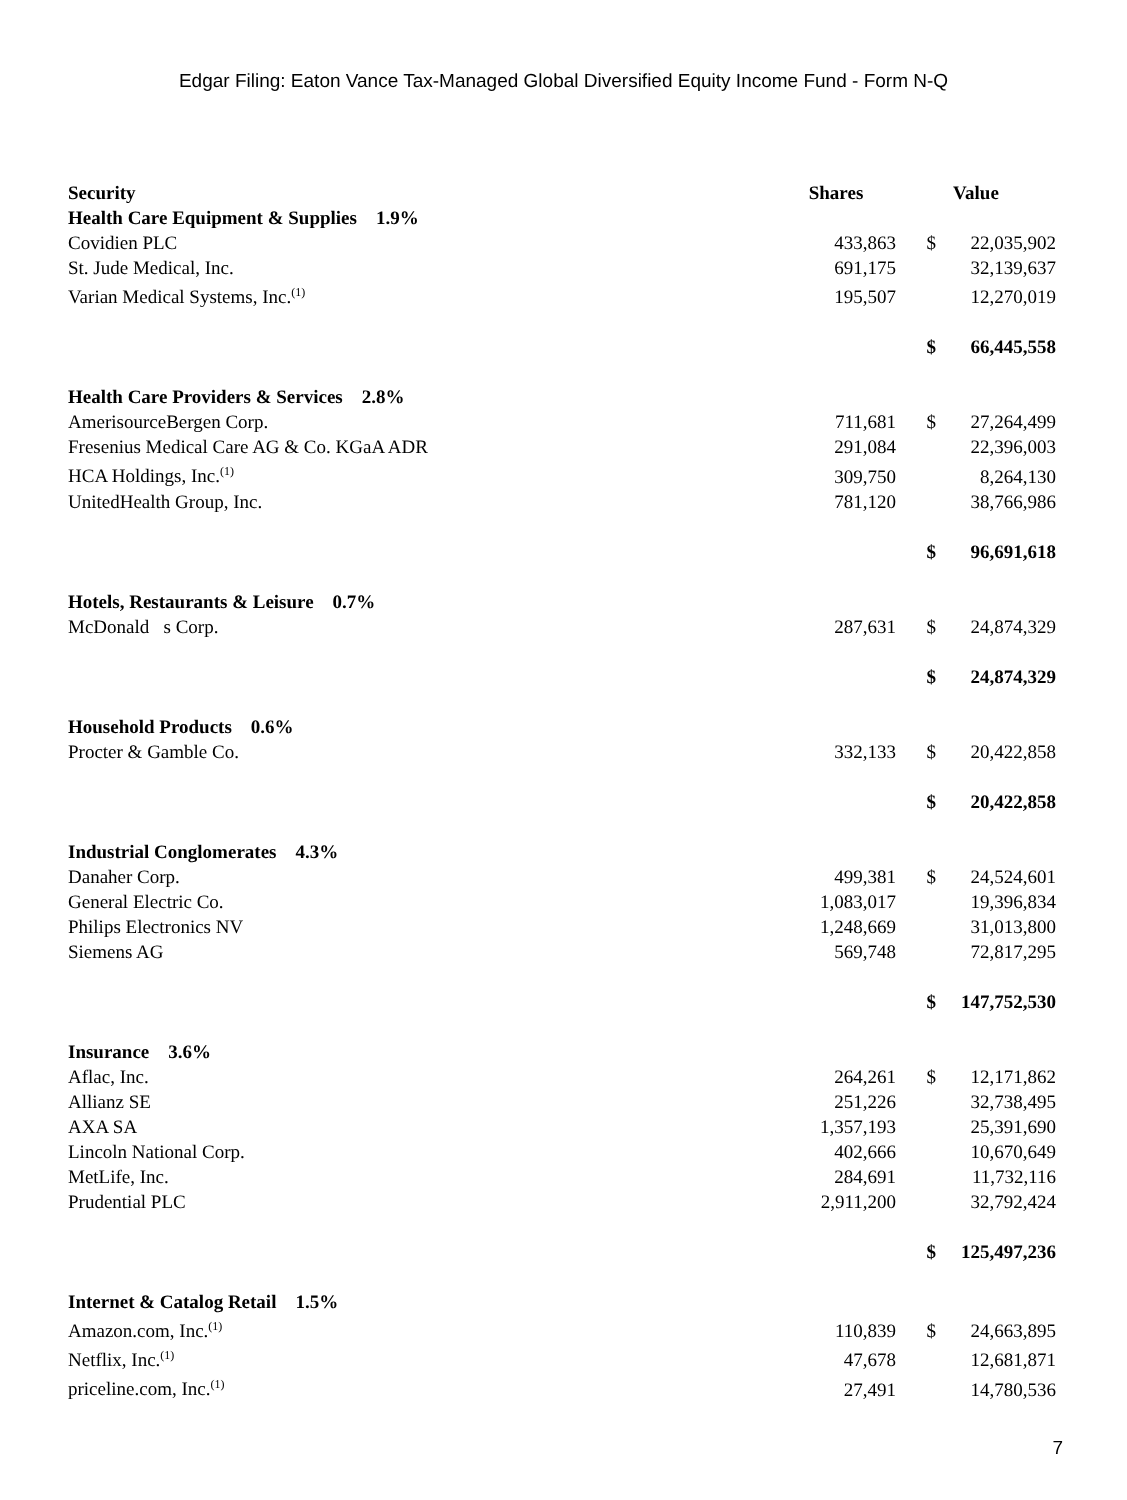Edgar Filing: Eaton Vance Tax-Managed Global Diversified Equity Income Fund - Form N-Q
| Security | Shares | Value | |
| --- | --- | --- | --- |
| Health Care Equipment & Supplies 1.9% | | | |
| Covidien PLC | 433,863 | $ | 22,035,902 |
| St. Jude Medical, Inc. | 691,175 | | 32,139,637 |
| Varian Medical Systems, Inc.<sup>(1)</sup> | 195,507 | | 12,270,019 |
| | | $ | 66,445,558 |
| Health Care Providers & Services 2.8% | | | |
| AmerisourceBergen Corp. | 711,681 | $ | 27,264,499 |
| Fresenius Medical Care AG & Co. KGaA ADR | 291,084 | | 22,396,003 |
| HCA Holdings, Inc.<sup>(1)</sup> | 309,750 | | 8,264,130 |
| UnitedHealth Group, Inc. | 781,120 | | 38,766,986 |
| | | $ | 96,691,618 |
| Hotels, Restaurants & Leisure 0.7% | | | |
| McDonald s Corp. | 287,631 | $ | 24,874,329 |
| | | $ | 24,874,329 |
| Household Products 0.6% | | | |
| Procter & Gamble Co. | 332,133 | $ | 20,422,858 |
| | | $ | 20,422,858 |
| Industrial Conglomerates 4.3% | | | |
| Danaher Corp. | 499,381 | $ | 24,524,601 |
| General Electric Co. | 1,083,017 | | 19,396,834 |
| Philips Electronics NV | 1,248,669 | | 31,013,800 |
| Siemens AG | 569,748 | | 72,817,295 |
| | | $ | 147,752,530 |
| Insurance 3.6% | | | |
| Aflac, Inc. | 264,261 | $ | 12,171,862 |
| Allianz SE | 251,226 | | 32,738,495 |
| AXA SA | 1,357,193 | | 25,391,690 |
| Lincoln National Corp. | 402,666 | | 10,670,649 |
| MetLife, Inc. | 284,691 | | 11,732,116 |
| Prudential PLC | 2,911,200 | | 32,792,424 |
| | | $ | 125,497,236 |
| Internet & Catalog Retail 1.5% | | | |
| Amazon.com, Inc.<sup>(1)</sup> | 110,839 | $ | 24,663,895 |
| Netflix, Inc.<sup>(1)</sup> | 47,678 | | 12,681,871 |
| priceline.com, Inc.<sup>(1)</sup> | 27,491 | | 14,780,536 |
7